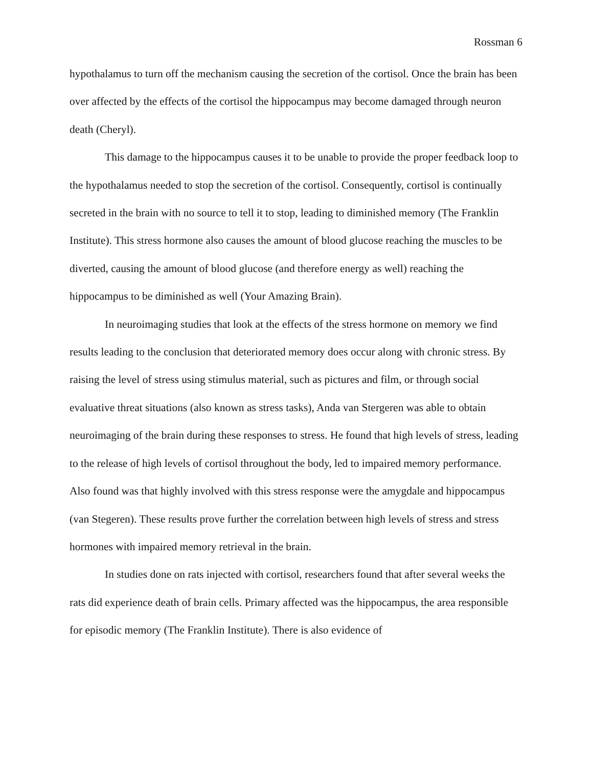Rossman 6
hypothalamus to turn off the mechanism causing the secretion of the cortisol. Once the brain has been over affected by the effects of the cortisol the hippocampus may become damaged through neuron death (Cheryl).
This damage to the hippocampus causes it to be unable to provide the proper feedback loop to the hypothalamus needed to stop the secretion of the cortisol. Consequently, cortisol is continually secreted in the brain with no source to tell it to stop, leading to diminished memory (The Franklin Institute). This stress hormone also causes the amount of blood glucose reaching the muscles to be diverted, causing the amount of blood glucose (and therefore energy as well) reaching the hippocampus to be diminished as well (Your Amazing Brain).
In neuroimaging studies that look at the effects of the stress hormone on memory we find results leading to the conclusion that deteriorated memory does occur along with chronic stress. By raising the level of stress using stimulus material, such as pictures and film, or through social evaluative threat situations (also known as stress tasks), Anda van Stergeren was able to obtain neuroimaging of the brain during these responses to stress. He found that high levels of stress, leading to the release of high levels of cortisol throughout the body, led to impaired memory performance. Also found was that highly involved with this stress response were the amygdale and hippocampus (van Stegeren). These results prove further the correlation between high levels of stress and stress hormones with impaired memory retrieval in the brain.
In studies done on rats injected with cortisol, researchers found that after several weeks the rats did experience death of brain cells. Primary affected was the hippocampus, the area responsible for episodic memory (The Franklin Institute). There is also evidence of